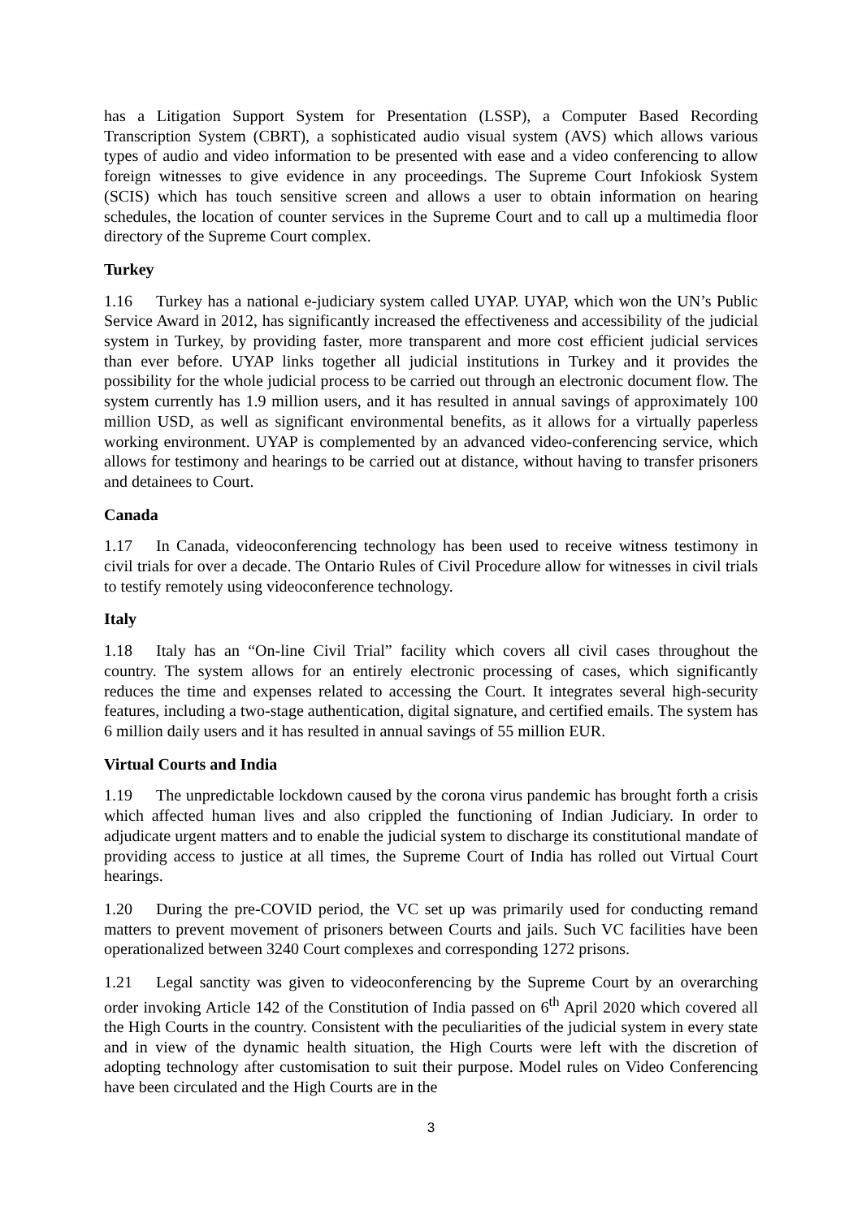has a Litigation Support System for Presentation (LSSP), a Computer Based Recording Transcription System (CBRT), a sophisticated audio visual system (AVS) which allows various types of audio and video information to be presented with ease and a video conferencing to allow foreign witnesses to give evidence in any proceedings. The Supreme Court Infokiosk System (SCIS) which has touch sensitive screen and allows a user to obtain information on hearing schedules, the location of counter services in the Supreme Court and to call up a multimedia floor directory of the Supreme Court complex.
Turkey
1.16 Turkey has a national e-judiciary system called UYAP. UYAP, which won the UN’s Public Service Award in 2012, has significantly increased the effectiveness and accessibility of the judicial system in Turkey, by providing faster, more transparent and more cost efficient judicial services than ever before. UYAP links together all judicial institutions in Turkey and it provides the possibility for the whole judicial process to be carried out through an electronic document flow. The system currently has 1.9 million users, and it has resulted in annual savings of approximately 100 million USD, as well as significant environmental benefits, as it allows for a virtually paperless working environment. UYAP is complemented by an advanced video-conferencing service, which allows for testimony and hearings to be carried out at distance, without having to transfer prisoners and detainees to Court.
Canada
1.17 In Canada, videoconferencing technology has been used to receive witness testimony in civil trials for over a decade. The Ontario Rules of Civil Procedure allow for witnesses in civil trials to testify remotely using videoconference technology.
Italy
1.18 Italy has an “On-line Civil Trial” facility which covers all civil cases throughout the country. The system allows for an entirely electronic processing of cases, which significantly reduces the time and expenses related to accessing the Court. It integrates several high-security features, including a two-stage authentication, digital signature, and certified emails. The system has 6 million daily users and it has resulted in annual savings of 55 million EUR.
Virtual Courts and India
1.19 The unpredictable lockdown caused by the corona virus pandemic has brought forth a crisis which affected human lives and also crippled the functioning of Indian Judiciary. In order to adjudicate urgent matters and to enable the judicial system to discharge its constitutional mandate of providing access to justice at all times, the Supreme Court of India has rolled out Virtual Court hearings.
1.20 During the pre-COVID period, the VC set up was primarily used for conducting remand matters to prevent movement of prisoners between Courts and jails. Such VC facilities have been operationalized between 3240 Court complexes and corresponding 1272 prisons.
1.21 Legal sanctity was given to videoconferencing by the Supreme Court by an overarching order invoking Article 142 of the Constitution of India passed on 6<sup>th</sup> April 2020 which covered all the High Courts in the country. Consistent with the peculiarities of the judicial system in every state and in view of the dynamic health situation, the High Courts were left with the discretion of adopting technology after customisation to suit their purpose. Model rules on Video Conferencing have been circulated and the High Courts are in the
3